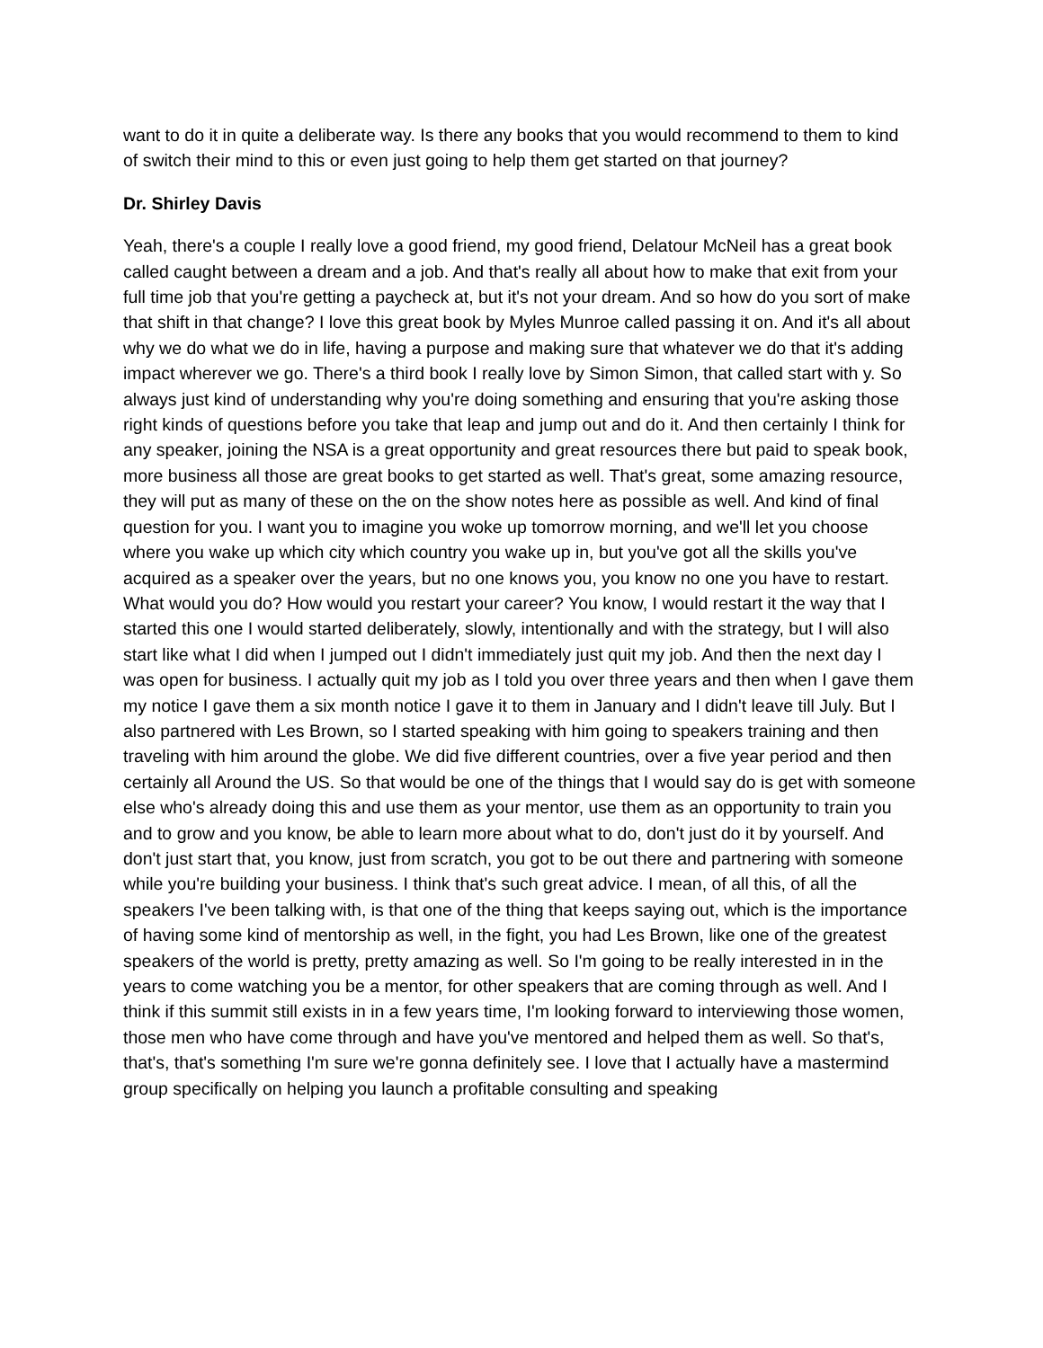want to do it in quite a deliberate way. Is there any books that you would recommend to them to kind of switch their mind to this or even just going to help them get started on that journey?
Dr. Shirley Davis
Yeah, there's a couple I really love a good friend, my good friend, Delatour McNeil has a great book called caught between a dream and a job. And that's really all about how to make that exit from your full time job that you're getting a paycheck at, but it's not your dream. And so how do you sort of make that shift in that change? I love this great book by Myles Munroe called passing it on. And it's all about why we do what we do in life, having a purpose and making sure that whatever we do that it's adding impact wherever we go. There's a third book I really love by Simon Simon, that called start with y. So always just kind of understanding why you're doing something and ensuring that you're asking those right kinds of questions before you take that leap and jump out and do it. And then certainly I think for any speaker, joining the NSA is a great opportunity and great resources there but paid to speak book, more business all those are great books to get started as well. That's great, some amazing resource, they will put as many of these on the on the show notes here as possible as well. And kind of final question for you. I want you to imagine you woke up tomorrow morning, and we'll let you choose where you wake up which city which country you wake up in, but you've got all the skills you've acquired as a speaker over the years, but no one knows you, you know no one you have to restart. What would you do? How would you restart your career? You know, I would restart it the way that I started this one I would started deliberately, slowly, intentionally and with the strategy, but I will also start like what I did when I jumped out I didn't immediately just quit my job. And then the next day I was open for business. I actually quit my job as I told you over three years and then when I gave them my notice I gave them a six month notice I gave it to them in January and I didn't leave till July. But I also partnered with Les Brown, so I started speaking with him going to speakers training and then traveling with him around the globe. We did five different countries, over a five year period and then certainly all Around the US. So that would be one of the things that I would say do is get with someone else who's already doing this and use them as your mentor, use them as an opportunity to train you and to grow and you know, be able to learn more about what to do, don't just do it by yourself. And don't just start that, you know, just from scratch, you got to be out there and partnering with someone while you're building your business. I think that's such great advice. I mean, of all this, of all the speakers I've been talking with, is that one of the thing that keeps saying out, which is the importance of having some kind of mentorship as well, in the fight, you had Les Brown, like one of the greatest speakers of the world is pretty, pretty amazing as well. So I'm going to be really interested in in the years to come watching you be a mentor, for other speakers that are coming through as well. And I think if this summit still exists in in a few years time, I'm looking forward to interviewing those women, those men who have come through and have you've mentored and helped them as well. So that's, that's, that's something I'm sure we're gonna definitely see. I love that I actually have a mastermind group specifically on helping you launch a profitable consulting and speaking